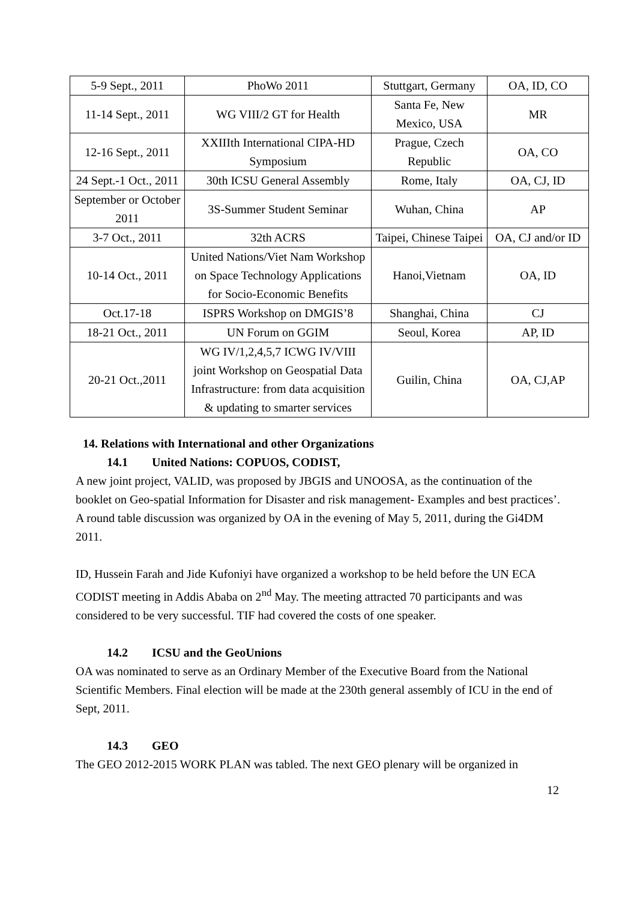| 5-9 Sept., 2011 | PhoWo 2011 | Stuttgart, Germany | OA, ID, CO |
| 11-14 Sept., 2011 | WG VIII/2 GT for Health | Santa Fe, New Mexico, USA | MR |
| 12-16 Sept., 2011 | XXIIIth International CIPA-HD Symposium | Prague, Czech Republic | OA, CO |
| 24 Sept.-1 Oct., 2011 | 30th ICSU General Assembly | Rome, Italy | OA, CJ, ID |
| September or October 2011 | 3S-Summer Student Seminar | Wuhan, China | AP |
| 3-7 Oct., 2011 | 32th ACRS | Taipei, Chinese Taipei | OA, CJ and/or ID |
| 10-14 Oct., 2011 | United Nations/Viet Nam Workshop on Space Technology Applications for Socio-Economic Benefits | Hanoi,Vietnam | OA, ID |
| Oct.17-18 | ISPRS Workshop on DMGIS’8 | Shanghai, China | CJ |
| 18-21 Oct., 2011 | UN Forum on GGIM | Seoul, Korea | AP, ID |
| 20-21 Oct.,2011 | WG IV/1,2,4,5,7 ICWG IV/VIII joint Workshop on Geospatial Data Infrastructure: from data acquisition & updating to smarter services | Guilin, China | OA, CJ,AP |
14. Relations with International and other Organizations
14.1 United Nations: COPUOS, CODIST,
A new joint project, VALID, was proposed by JBGIS and UNOOSA, as the continuation of the booklet on Geo-spatial Information for Disaster and risk management- Examples and best practices’. A round table discussion was organized by OA in the evening of May 5, 2011, during the Gi4DM 2011.
ID, Hussein Farah and Jide Kufoniyi have organized a workshop to be held before the UN ECA CODIST meeting in Addis Ababa on 2<sup>nd</sup> May. The meeting attracted 70 participants and was considered to be very successful. TIF had covered the costs of one speaker.
14.2 ICSU and the GeoUnions
OA was nominated to serve as an Ordinary Member of the Executive Board from the National Scientific Members. Final election will be made at the 230th general assembly of ICU in the end of Sept, 2011.
14.3 GEO
The GEO 2012-2015 WORK PLAN was tabled. The next GEO plenary will be organized in
12